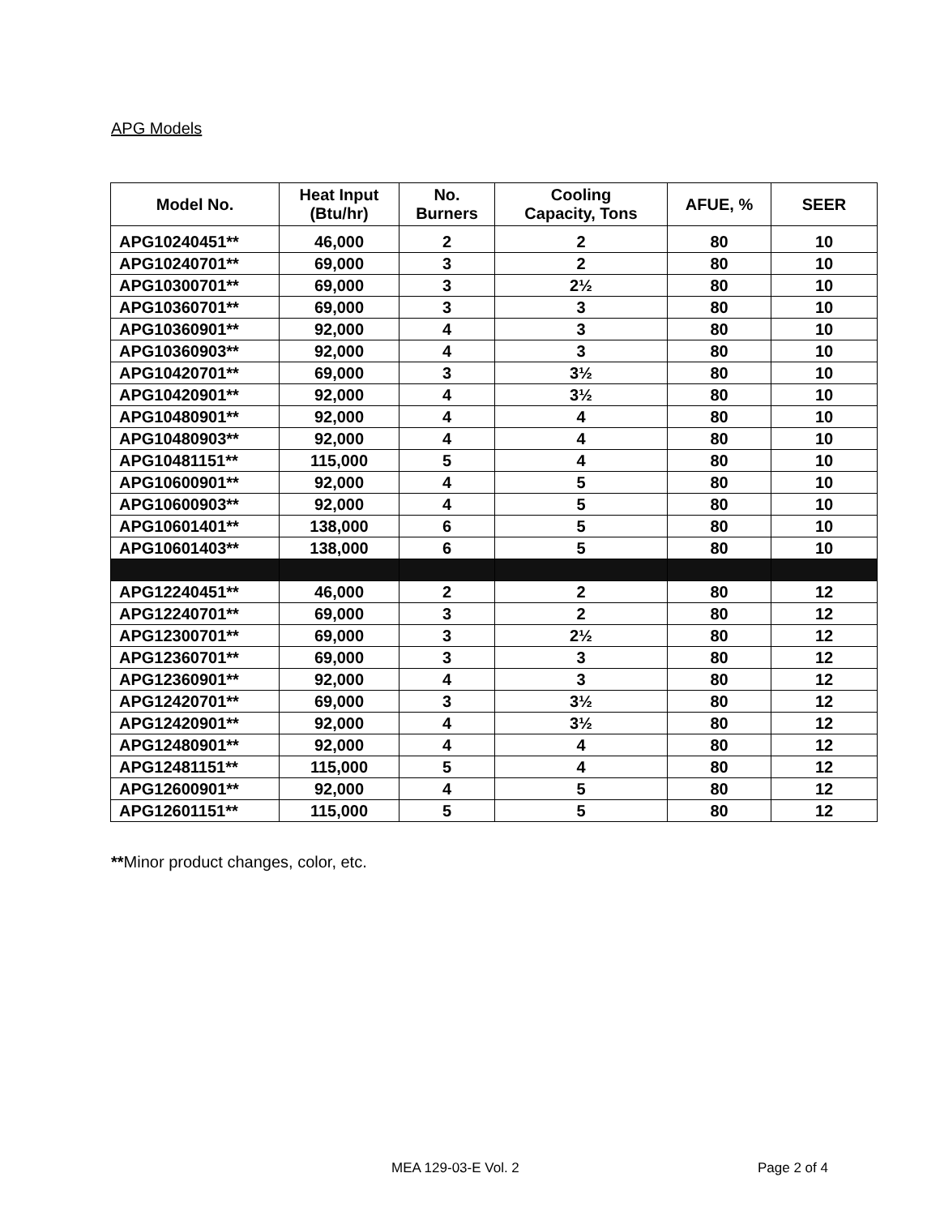APG Models
| Model No. | Heat Input (Btu/hr) | No. Burners | Cooling Capacity, Tons | AFUE, % | SEER |
| --- | --- | --- | --- | --- | --- |
| APG10240451** | 46,000 | 2 | 2 | 80 | 10 |
| APG10240701** | 69,000 | 3 | 2 | 80 | 10 |
| APG10300701** | 69,000 | 3 | 2½ | 80 | 10 |
| APG10360701** | 69,000 | 3 | 3 | 80 | 10 |
| APG10360901** | 92,000 | 4 | 3 | 80 | 10 |
| APG10360903** | 92,000 | 4 | 3 | 80 | 10 |
| APG10420701** | 69,000 | 3 | 3½ | 80 | 10 |
| APG10420901** | 92,000 | 4 | 3½ | 80 | 10 |
| APG10480901** | 92,000 | 4 | 4 | 80 | 10 |
| APG10480903** | 92,000 | 4 | 4 | 80 | 10 |
| APG10481151** | 115,000 | 5 | 4 | 80 | 10 |
| APG10600901** | 92,000 | 4 | 5 | 80 | 10 |
| APG10600903** | 92,000 | 4 | 5 | 80 | 10 |
| APG10601401** | 138,000 | 6 | 5 | 80 | 10 |
| APG10601403** | 138,000 | 6 | 5 | 80 | 10 |
| APG12240451** | 46,000 | 2 | 2 | 80 | 12 |
| APG12240701** | 69,000 | 3 | 2 | 80 | 12 |
| APG12300701** | 69,000 | 3 | 2½ | 80 | 12 |
| APG12360701** | 69,000 | 3 | 3 | 80 | 12 |
| APG12360901** | 92,000 | 4 | 3 | 80 | 12 |
| APG12420701** | 69,000 | 3 | 3½ | 80 | 12 |
| APG12420901** | 92,000 | 4 | 3½ | 80 | 12 |
| APG12480901** | 92,000 | 4 | 4 | 80 | 12 |
| APG12481151** | 115,000 | 5 | 4 | 80 | 12 |
| APG12600901** | 92,000 | 4 | 5 | 80 | 12 |
| APG12601151** | 115,000 | 5 | 5 | 80 | 12 |
**Minor product changes, color, etc.
MEA 129-03-E Vol. 2 Page 2 of 4